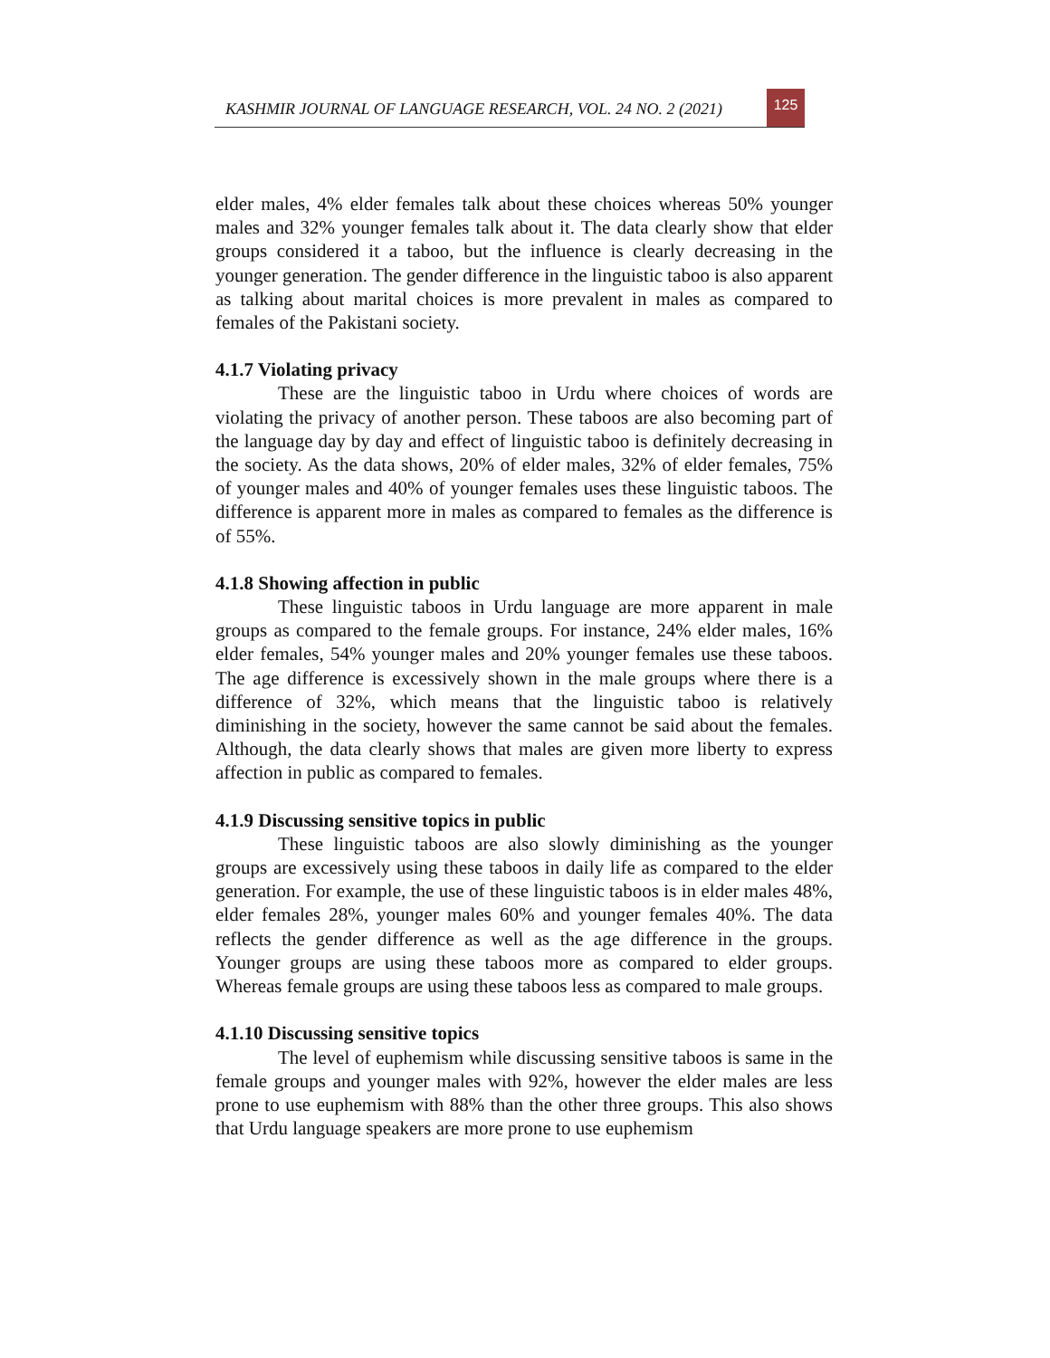KASHMIR JOURNAL OF LANGUAGE RESEARCH, VOL. 24 NO. 2 (2021)
125
elder males, 4% elder females talk about these choices whereas 50% younger males and 32% younger females talk about it. The data clearly show that elder groups considered it a taboo, but the influence is clearly decreasing in the younger generation. The gender difference in the linguistic taboo is also apparent as talking about marital choices is more prevalent in males as compared to females of the Pakistani society.
4.1.7 Violating privacy
These are the linguistic taboo in Urdu where choices of words are violating the privacy of another person. These taboos are also becoming part of the language day by day and effect of linguistic taboo is definitely decreasing in the society. As the data shows, 20% of elder males, 32% of elder females, 75% of younger males and 40% of younger females uses these linguistic taboos. The difference is apparent more in males as compared to females as the difference is of 55%.
4.1.8 Showing affection in public
These linguistic taboos in Urdu language are more apparent in male groups as compared to the female groups. For instance, 24% elder males, 16% elder females, 54% younger males and 20% younger females use these taboos. The age difference is excessively shown in the male groups where there is a difference of 32%, which means that the linguistic taboo is relatively diminishing in the society, however the same cannot be said about the females. Although, the data clearly shows that males are given more liberty to express affection in public as compared to females.
4.1.9 Discussing sensitive topics in public
These linguistic taboos are also slowly diminishing as the younger groups are excessively using these taboos in daily life as compared to the elder generation. For example, the use of these linguistic taboos is in elder males 48%, elder females 28%, younger males 60% and younger females 40%. The data reflects the gender difference as well as the age difference in the groups. Younger groups are using these taboos more as compared to elder groups. Whereas female groups are using these taboos less as compared to male groups.
4.1.10 Discussing sensitive topics
The level of euphemism while discussing sensitive taboos is same in the female groups and younger males with 92%, however the elder males are less prone to use euphemism with 88% than the other three groups. This also shows that Urdu language speakers are more prone to use euphemism